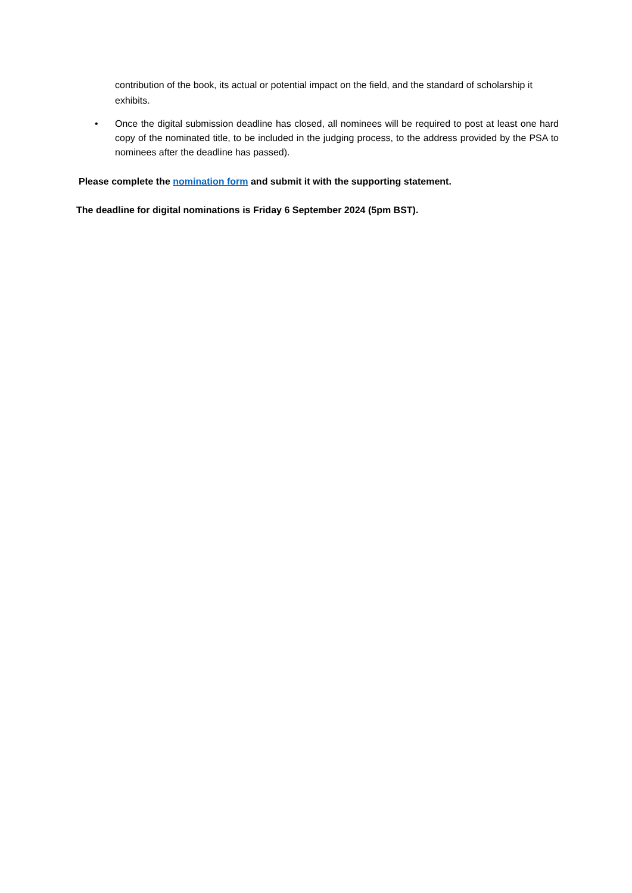contribution of the book, its actual or potential impact on the field, and the standard of scholarship it exhibits.
•
Once the digital submission deadline has closed, all nominees will be required to post at least one hard copy of the nominated title, to be included in the judging process, to the address provided by the PSA to nominees after the deadline has passed).
Please complete the nomination form and submit it with the supporting statement.
The deadline for digital nominations is Friday 6 September 2024 (5pm BST).